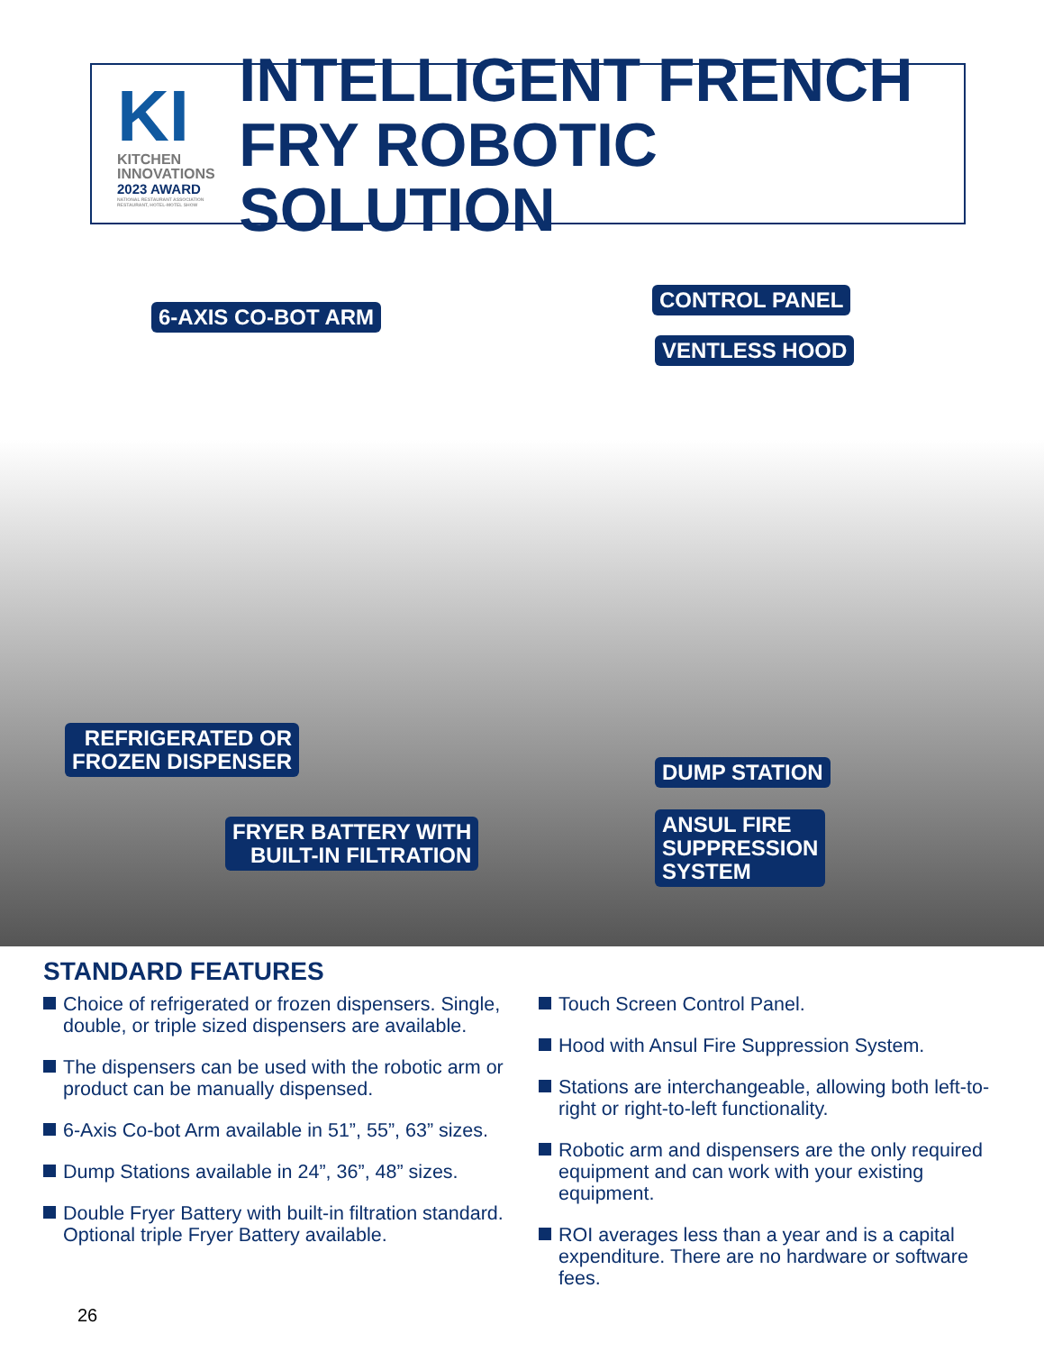KI
KITCHEN
INNOVATIONS
2023 AWARD
NATIONAL RESTAURANT ASSOCIATION RESTAURANT, HOTEL-MOTEL SHOW
INTELLIGENT FRENCH
FRY ROBOTIC SOLUTION
6-AXIS CO-BOT ARM
CONTROL PANEL
VENTLESS HOOD
REFRIGERATED OR
FROZEN DISPENSER
DUMP STATION
FRYER BATTERY WITH
BUILT-IN FILTRATION
ANSUL FIRE
SUPPRESSION
SYSTEM
STANDARD FEATURES
Choice of refrigerated or frozen dispensers. Single, double, or triple sized dispensers are available.
The dispensers can be used with the robotic arm or product can be manually dispensed.
6-Axis Co-bot Arm available in 51”, 55”, 63” sizes.
Dump Stations available in 24”, 36”, 48” sizes.
Double Fryer Battery with built-in filtration standard. Optional triple Fryer Battery available.
Touch Screen Control Panel.
Hood with Ansul Fire Suppression System.
Stations are interchangeable, allowing both left-to-right or right-to-left functionality.
Robotic arm and dispensers are the only required equipment and can work with your existing equipment.
ROI averages less than a year and is a capital expenditure. There are no hardware or software fees.
26